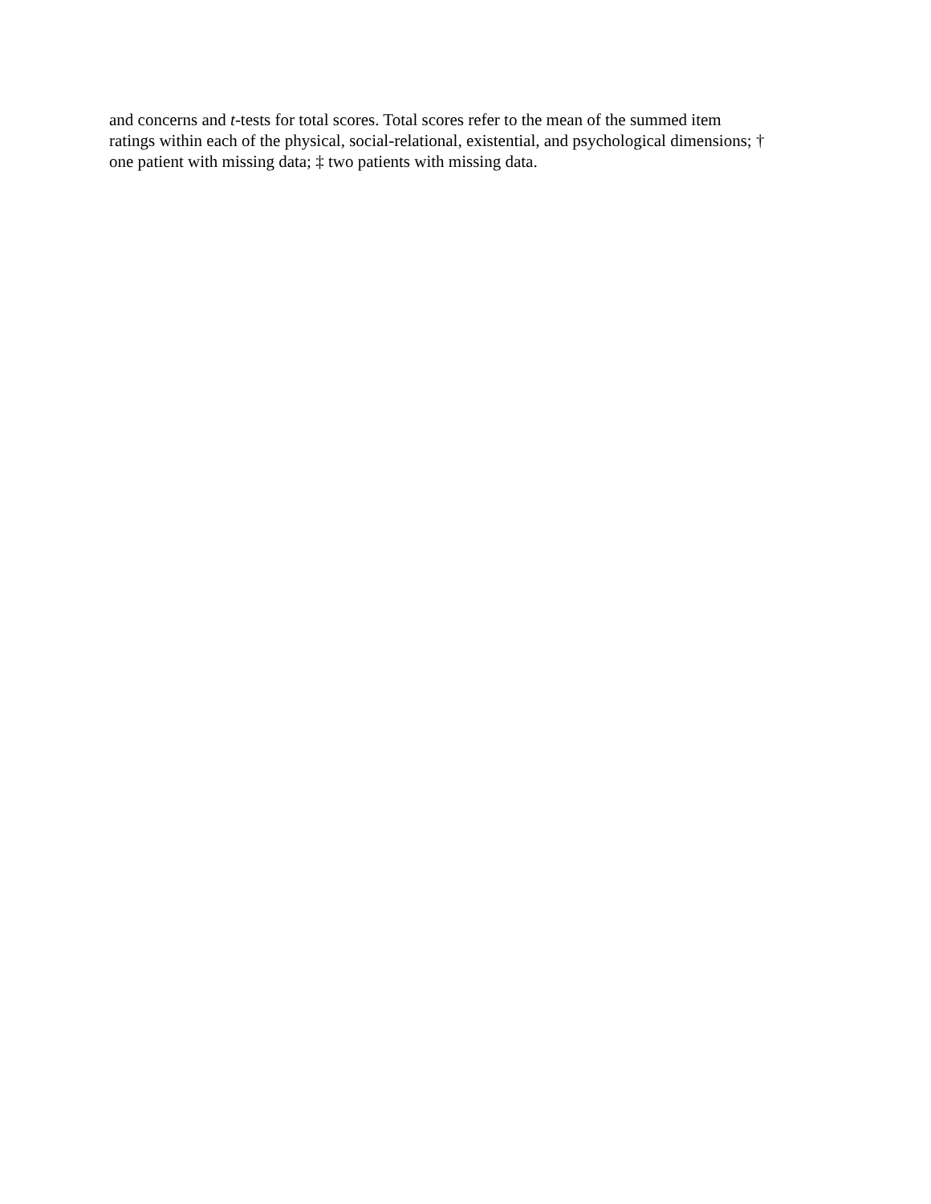and concerns and t-tests for total scores. Total scores refer to the mean of the summed item
ratings within each of the physical, social-relational, existential, and psychological dimensions; †
one patient with missing data; ‡ two patients with missing data.